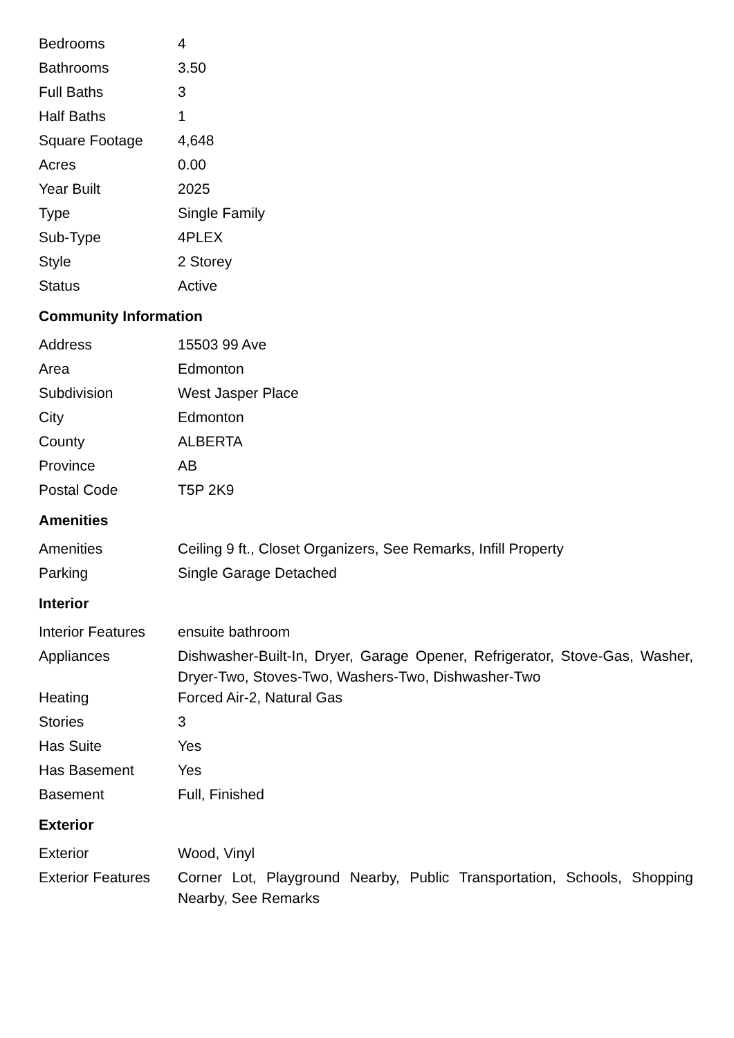| Bedrooms | 4 |
| Bathrooms | 3.50 |
| Full Baths | 3 |
| Half Baths | 1 |
| Square Footage | 4,648 |
| Acres | 0.00 |
| Year Built | 2025 |
| Type | Single Family |
| Sub-Type | 4PLEX |
| Style | 2 Storey |
| Status | Active |
Community Information
| Address | 15503 99 Ave |
| Area | Edmonton |
| Subdivision | West Jasper Place |
| City | Edmonton |
| County | ALBERTA |
| Province | AB |
| Postal Code | T5P 2K9 |
Amenities
| Amenities | Ceiling 9 ft., Closet Organizers, See Remarks, Infill Property |
| Parking | Single Garage Detached |
Interior
| Interior Features | ensuite bathroom |
| Appliances | Dishwasher-Built-In, Dryer, Garage Opener, Refrigerator, Stove-Gas, Washer, Dryer-Two, Stoves-Two, Washers-Two, Dishwasher-Two |
| Heating | Forced Air-2, Natural Gas |
| Stories | 3 |
| Has Suite | Yes |
| Has Basement | Yes |
| Basement | Full, Finished |
Exterior
| Exterior | Wood, Vinyl |
| Exterior Features | Corner Lot, Playground Nearby, Public Transportation, Schools, Shopping Nearby, See Remarks |